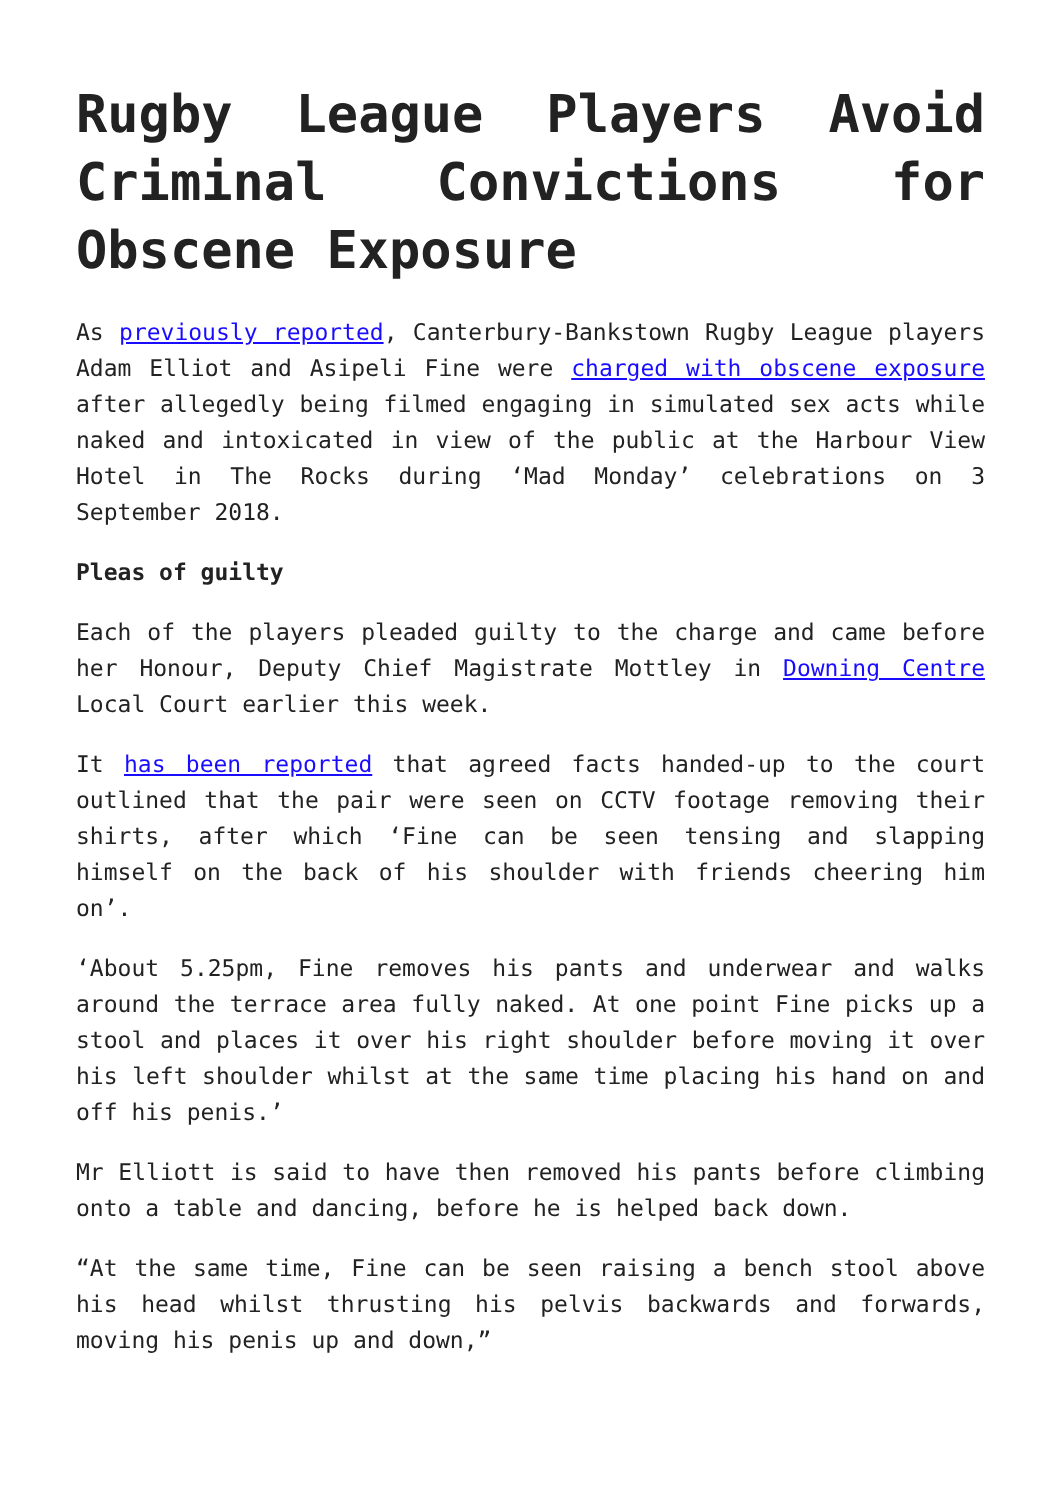Rugby League Players Avoid Criminal Convictions for Obscene Exposure
As previously reported, Canterbury-Bankstown Rugby League players Adam Elliot and Asipeli Fine were charged with obscene exposure after allegedly being filmed engaging in simulated sex acts while naked and intoxicated in view of the public at the Harbour View Hotel in The Rocks during ‘Mad Monday’ celebrations on 3 September 2018.
Pleas of guilty
Each of the players pleaded guilty to the charge and came before her Honour, Deputy Chief Magistrate Mottley in Downing Centre Local Court earlier this week.
It has been reported that agreed facts handed-up to the court outlined that the pair were seen on CCTV footage removing their shirts, after which ‘Fine can be seen tensing and slapping himself on the back of his shoulder with friends cheering him on’.
‘About 5.25pm, Fine removes his pants and underwear and walks around the terrace area fully naked. At one point Fine picks up a stool and places it over his right shoulder before moving it over his left shoulder whilst at the same time placing his hand on and off his penis.’
Mr Elliott is said to have then removed his pants before climbing onto a table and dancing, before he is helped back down.
“At the same time, Fine can be seen raising a bench stool above his head whilst thrusting his pelvis backwards and forwards, moving his penis up and down,”